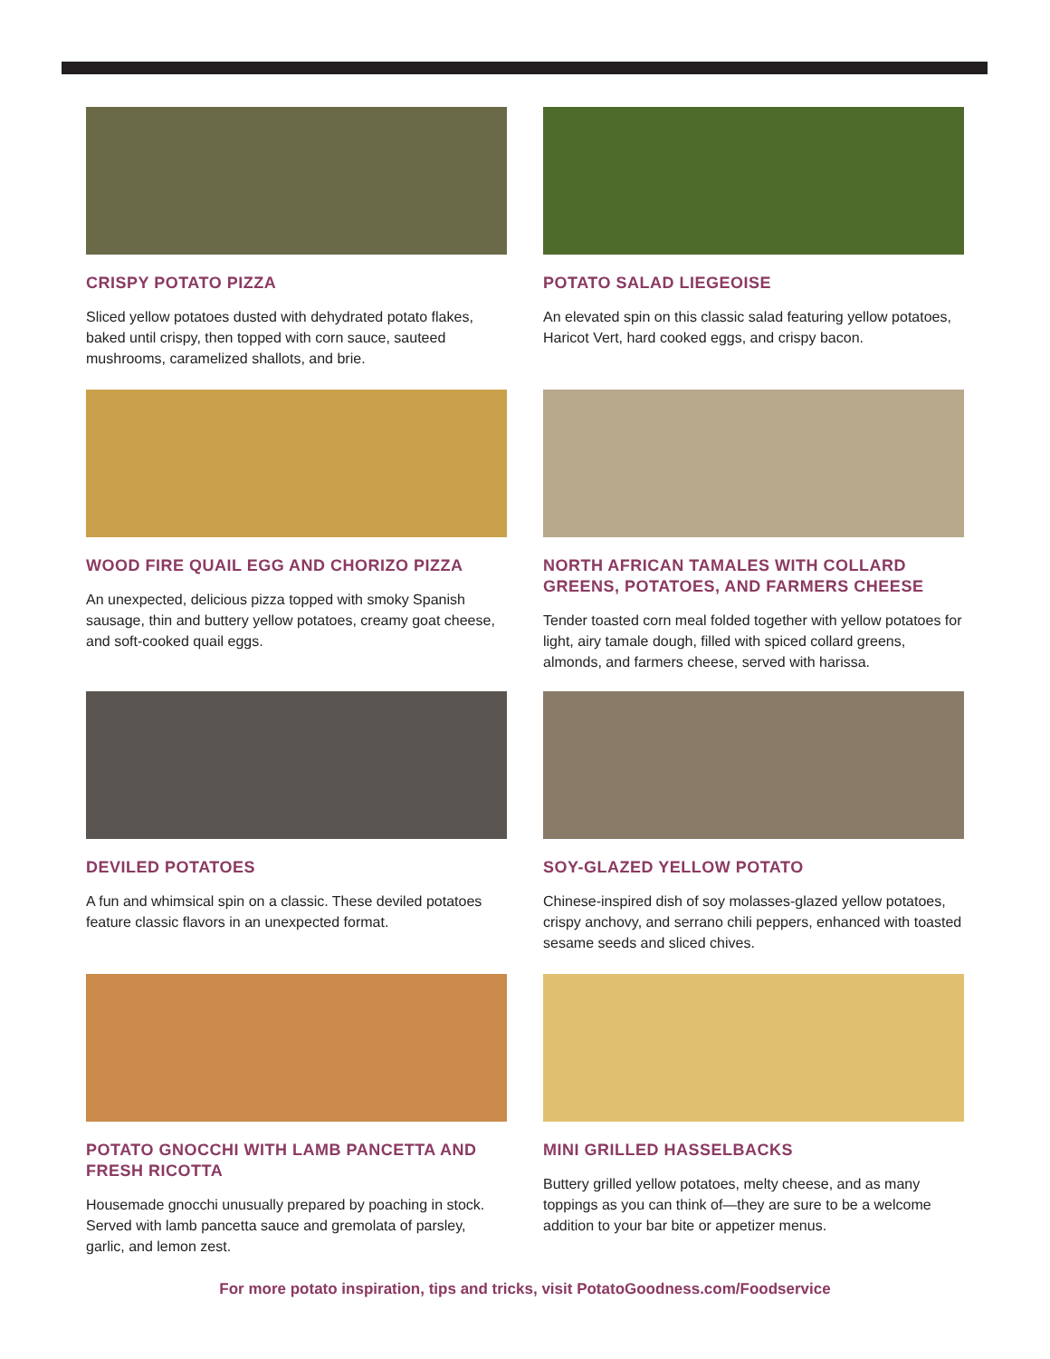CRISPY POTATO PIZZA
Sliced yellow potatoes dusted with dehydrated potato flakes, baked until crispy, then topped with corn sauce, sauteed mushrooms, caramelized shallots, and brie.
POTATO SALAD LIEGEOISE
An elevated spin on this classic salad featuring yellow potatoes, Haricot Vert, hard cooked eggs, and crispy bacon.
WOOD FIRE QUAIL EGG AND CHORIZO PIZZA
An unexpected, delicious pizza topped with smoky Spanish sausage, thin and buttery yellow potatoes, creamy goat cheese, and soft-cooked quail eggs.
NORTH AFRICAN TAMALES WITH COLLARD GREENS, POTATOES, AND FARMERS CHEESE
Tender toasted corn meal folded together with yellow potatoes for light, airy tamale dough, filled with spiced collard greens, almonds, and farmers cheese, served with harissa.
DEVILED POTATOES
A fun and whimsical spin on a classic. These deviled potatoes feature classic flavors in an unexpected format.
SOY-GLAZED YELLOW POTATO
Chinese-inspired dish of soy molasses-glazed yellow potatoes, crispy anchovy, and serrano chili peppers, enhanced with toasted sesame seeds and sliced chives.
POTATO GNOCCHI WITH LAMB PANCETTA AND FRESH RICOTTA
Housemade gnocchi unusually prepared by poaching in stock. Served with lamb pancetta sauce and gremolata of parsley, garlic, and lemon zest.
MINI GRILLED HASSELBACKS
Buttery grilled yellow potatoes, melty cheese, and as many toppings as you can think of—they are sure to be a welcome addition to your bar bite or appetizer menus.
For more potato inspiration, tips and tricks, visit PotatoGoodness.com/Foodservice